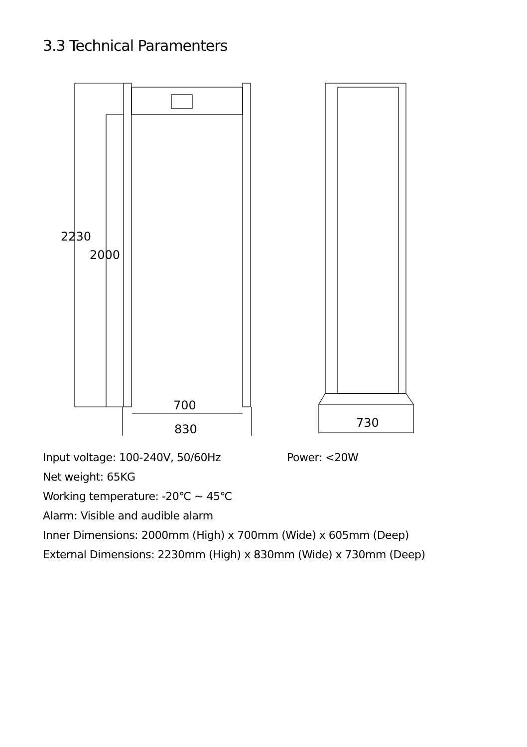3.3 Technical Paramenters
2230
2000
700
830
730
Input voltage: 100-240V, 50/60Hz Power: <20W
Net weight: 65KG
Working temperature: -20℃ ~ 45℃
Alarm: Visible and audible alarm
Inner Dimensions: 2000mm (High) x 700mm (Wide) x 605mm (Deep)
External Dimensions: 2230mm (High) x 830mm (Wide) x 730mm (Deep)